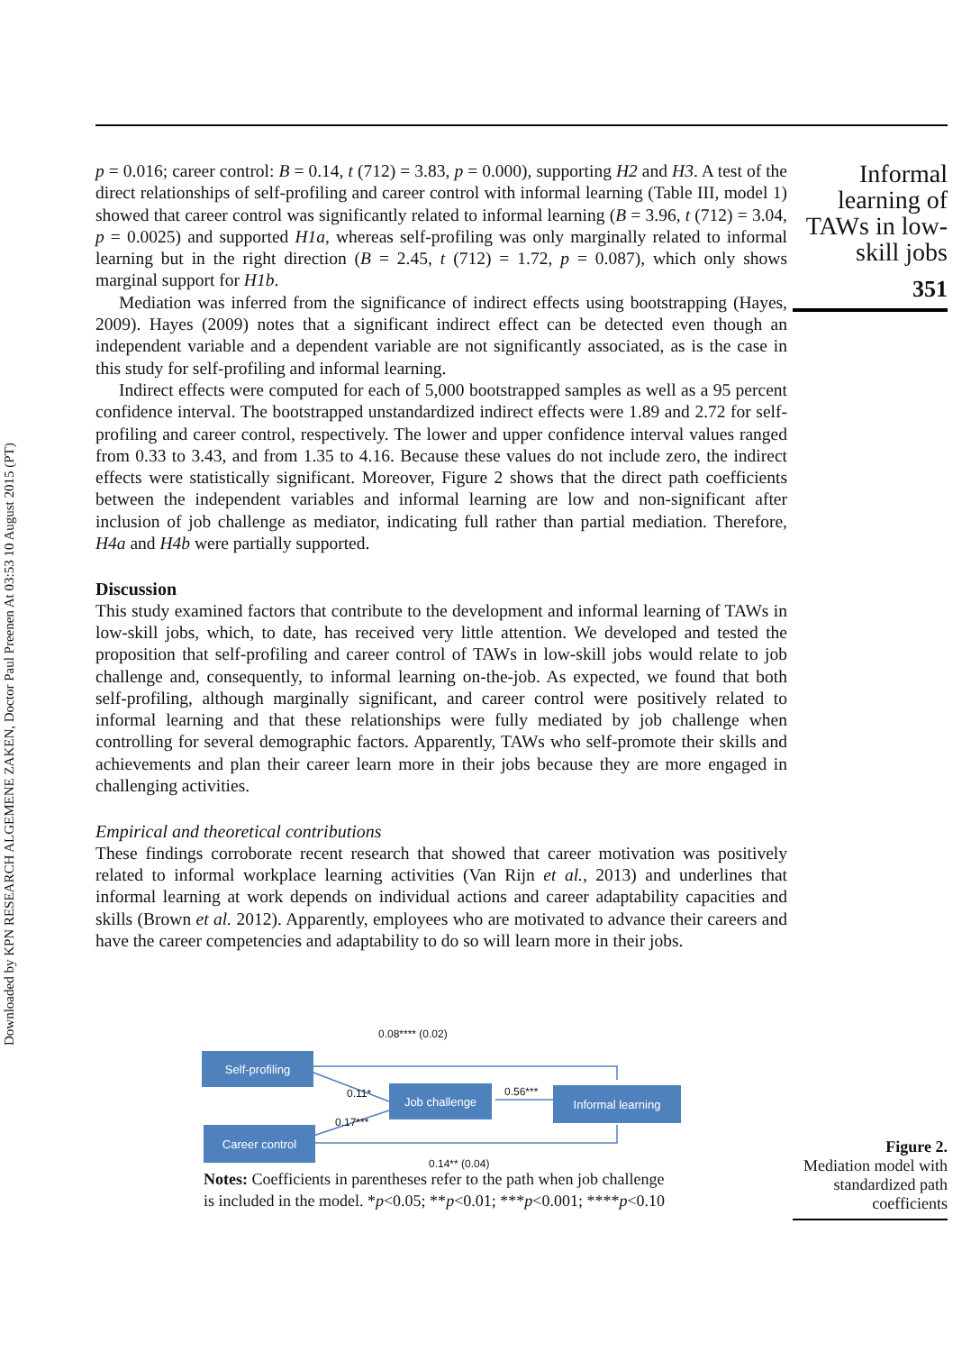Downloaded by KPN RESEARCH ALGEMENE ZAKEN, Doctor Paul Preenen At 03:53 10 August 2015 (PT)
Informal learning of TAWs in low-skill jobs
351
p = 0.016; career control: B = 0.14, t (712) = 3.83, p = 0.000), supporting H2 and H3. A test of the direct relationships of self-profiling and career control with informal learning (Table III, model 1) showed that career control was significantly related to informal learning (B = 3.96, t (712) = 3.04, p = 0.0025) and supported H1a, whereas self-profiling was only marginally related to informal learning but in the right direction (B = 2.45, t (712) = 1.72, p = 0.087), which only shows marginal support for H1b.
Mediation was inferred from the significance of indirect effects using bootstrapping (Hayes, 2009). Hayes (2009) notes that a significant indirect effect can be detected even though an independent variable and a dependent variable are not significantly associated, as is the case in this study for self-profiling and informal learning.
Indirect effects were computed for each of 5,000 bootstrapped samples as well as a 95 percent confidence interval. The bootstrapped unstandardized indirect effects were 1.89 and 2.72 for self-profiling and career control, respectively. The lower and upper confidence interval values ranged from 0.33 to 3.43, and from 1.35 to 4.16. Because these values do not include zero, the indirect effects were statistically significant. Moreover, Figure 2 shows that the direct path coefficients between the independent variables and informal learning are low and non-significant after inclusion of job challenge as mediator, indicating full rather than partial mediation. Therefore, H4a and H4b were partially supported.
Discussion
This study examined factors that contribute to the development and informal learning of TAWs in low-skill jobs, which, to date, has received very little attention. We developed and tested the proposition that self-profiling and career control of TAWs in low-skill jobs would relate to job challenge and, consequently, to informal learning on-the-job. As expected, we found that both self-profiling, although marginally significant, and career control were positively related to informal learning and that these relationships were fully mediated by job challenge when controlling for several demographic factors. Apparently, TAWs who self-promote their skills and achievements and plan their career learn more in their jobs because they are more engaged in challenging activities.
Empirical and theoretical contributions
These findings corroborate recent research that showed that career motivation was positively related to informal workplace learning activities (Van Rijn et al., 2013) and underlines that informal learning at work depends on individual actions and career adaptability capacities and skills (Brown et al. 2012). Apparently, employees who are motivated to advance their careers and have the career competencies and adaptability to do so will learn more in their jobs.
0.08**** (0.02)
Self-profiling
0.11* Job challenge 0.56*** Informal learning
0.17***
Career control
0.14** (0.04)
Notes: Coefficients in parentheses refer to the path when job challenge is included in the model. *p<0.05; **p<0.01; ***p<0.001; ****p<0.10
Figure 2.
Mediation model with standardized path coefficients